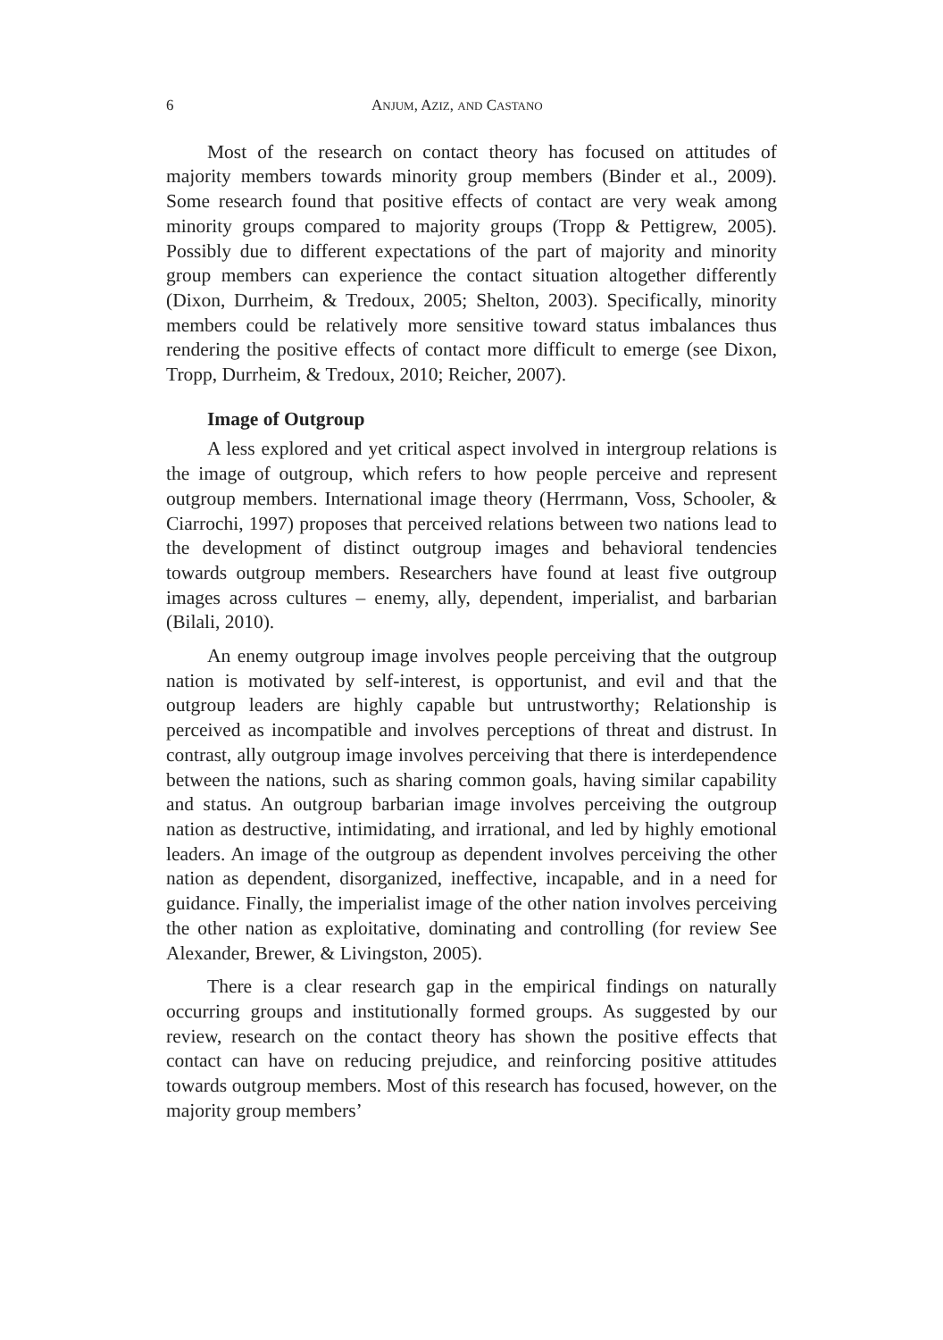6 ANJUM, AZIZ, AND CASTANO
Most of the research on contact theory has focused on attitudes of majority members towards minority group members (Binder et al., 2009). Some research found that positive effects of contact are very weak among minority groups compared to majority groups (Tropp & Pettigrew, 2005). Possibly due to different expectations of the part of majority and minority group members can experience the contact situation altogether differently (Dixon, Durrheim, & Tredoux, 2005; Shelton, 2003). Specifically, minority members could be relatively more sensitive toward status imbalances thus rendering the positive effects of contact more difficult to emerge (see Dixon, Tropp, Durrheim, & Tredoux, 2010; Reicher, 2007).
Image of Outgroup
A less explored and yet critical aspect involved in intergroup relations is the image of outgroup, which refers to how people perceive and represent outgroup members. International image theory (Herrmann, Voss, Schooler, & Ciarrochi, 1997) proposes that perceived relations between two nations lead to the development of distinct outgroup images and behavioral tendencies towards outgroup members. Researchers have found at least five outgroup images across cultures – enemy, ally, dependent, imperialist, and barbarian (Bilali, 2010).
An enemy outgroup image involves people perceiving that the outgroup nation is motivated by self-interest, is opportunist, and evil and that the outgroup leaders are highly capable but untrustworthy; Relationship is perceived as incompatible and involves perceptions of threat and distrust. In contrast, ally outgroup image involves perceiving that there is interdependence between the nations, such as sharing common goals, having similar capability and status. An outgroup barbarian image involves perceiving the outgroup nation as destructive, intimidating, and irrational, and led by highly emotional leaders. An image of the outgroup as dependent involves perceiving the other nation as dependent, disorganized, ineffective, incapable, and in a need for guidance. Finally, the imperialist image of the other nation involves perceiving the other nation as exploitative, dominating and controlling (for review See Alexander, Brewer, & Livingston, 2005).
There is a clear research gap in the empirical findings on naturally occurring groups and institutionally formed groups. As suggested by our review, research on the contact theory has shown the positive effects that contact can have on reducing prejudice, and reinforcing positive attitudes towards outgroup members. Most of this research has focused, however, on the majority group members’